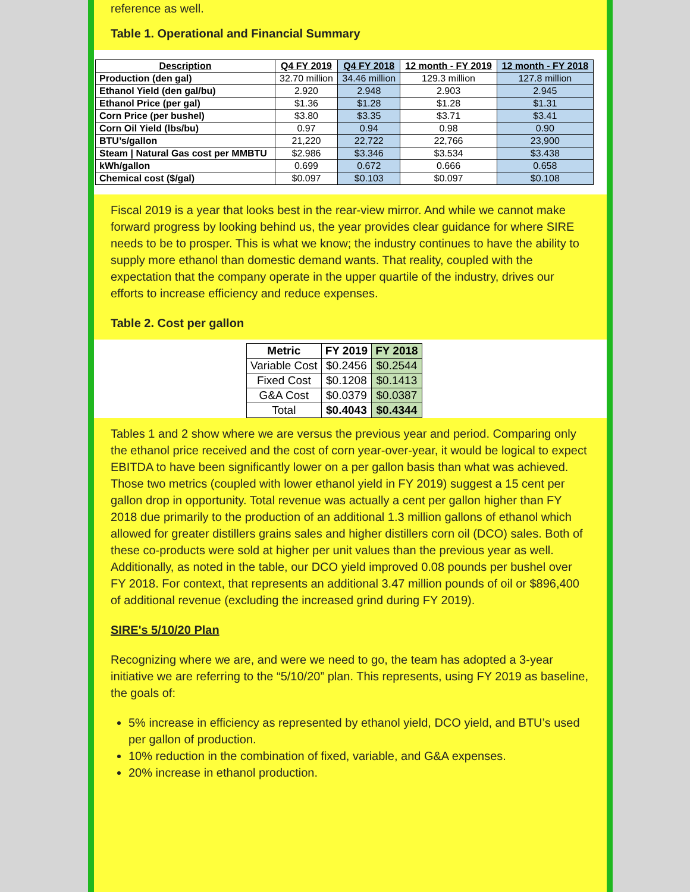reference as well.
Table 1. Operational and Financial Summary
| Description | Q4 FY 2019 | Q4 FY 2018 | 12 month - FY 2019 | 12 month - FY 2018 |
| --- | --- | --- | --- | --- |
| Production (den gal) | 32.70 million | 34.46 million | 129.3 million | 127.8 million |
| Ethanol Yield (den gal/bu) | 2.920 | 2.948 | 2.903 | 2.945 |
| Ethanol Price (per gal) | $1.36 | $1.28 | $1.28 | $1.31 |
| Corn Price (per bushel) | $3.80 | $3.35 | $3.71 | $3.41 |
| Corn Oil Yield (lbs/bu) | 0.97 | 0.94 | 0.98 | 0.90 |
| BTU’s/gallon | 21,220 | 22,722 | 22,766 | 23,900 |
| Steam / Natural Gas cost per MMBTU | $2.986 | $3.346 | $3.534 | $3.438 |
| kWh/gallon | 0.699 | 0.672 | 0.666 | 0.658 |
| Chemical cost ($/gal) | $0.097 | $0.103 | $0.097 | $0.108 |
Fiscal 2019 is a year that looks best in the rear-view mirror. And while we cannot make forward progress by looking behind us, the year provides clear guidance for where SIRE needs to be to prosper. This is what we know; the industry continues to have the ability to supply more ethanol than domestic demand wants. That reality, coupled with the expectation that the company operate in the upper quartile of the industry, drives our efforts to increase efficiency and reduce expenses.
Table 2. Cost per gallon
| Metric | FY 2019 | FY 2018 |
| --- | --- | --- |
| Variable Cost | $0.2456 | $0.2544 |
| Fixed Cost | $0.1208 | $0.1413 |
| G&A Cost | $0.0379 | $0.0387 |
| Total | $0.4043 | $0.4344 |
Tables 1 and 2 show where we are versus the previous year and period. Comparing only the ethanol price received and the cost of corn year-over-year, it would be logical to expect EBITDA to have been significantly lower on a per gallon basis than what was achieved. Those two metrics (coupled with lower ethanol yield in FY 2019) suggest a 15 cent per gallon drop in opportunity. Total revenue was actually a cent per gallon higher than FY 2018 due primarily to the production of an additional 1.3 million gallons of ethanol which allowed for greater distillers grains sales and higher distillers corn oil (DCO) sales. Both of these co-products were sold at higher per unit values than the previous year as well. Additionally, as noted in the table, our DCO yield improved 0.08 pounds per bushel over FY 2018. For context, that represents an additional 3.47 million pounds of oil or $896,400 of additional revenue (excluding the increased grind during FY 2019).
SIRE's 5/10/20 Plan
Recognizing where we are, and were we need to go, the team has adopted a 3-year initiative we are referring to the “5/10/20” plan. This represents, using FY 2019 as baseline, the goals of:
5% increase in efficiency as represented by ethanol yield, DCO yield, and BTU’s used per gallon of production.
10% reduction in the combination of fixed, variable, and G&A expenses.
20% increase in ethanol production.